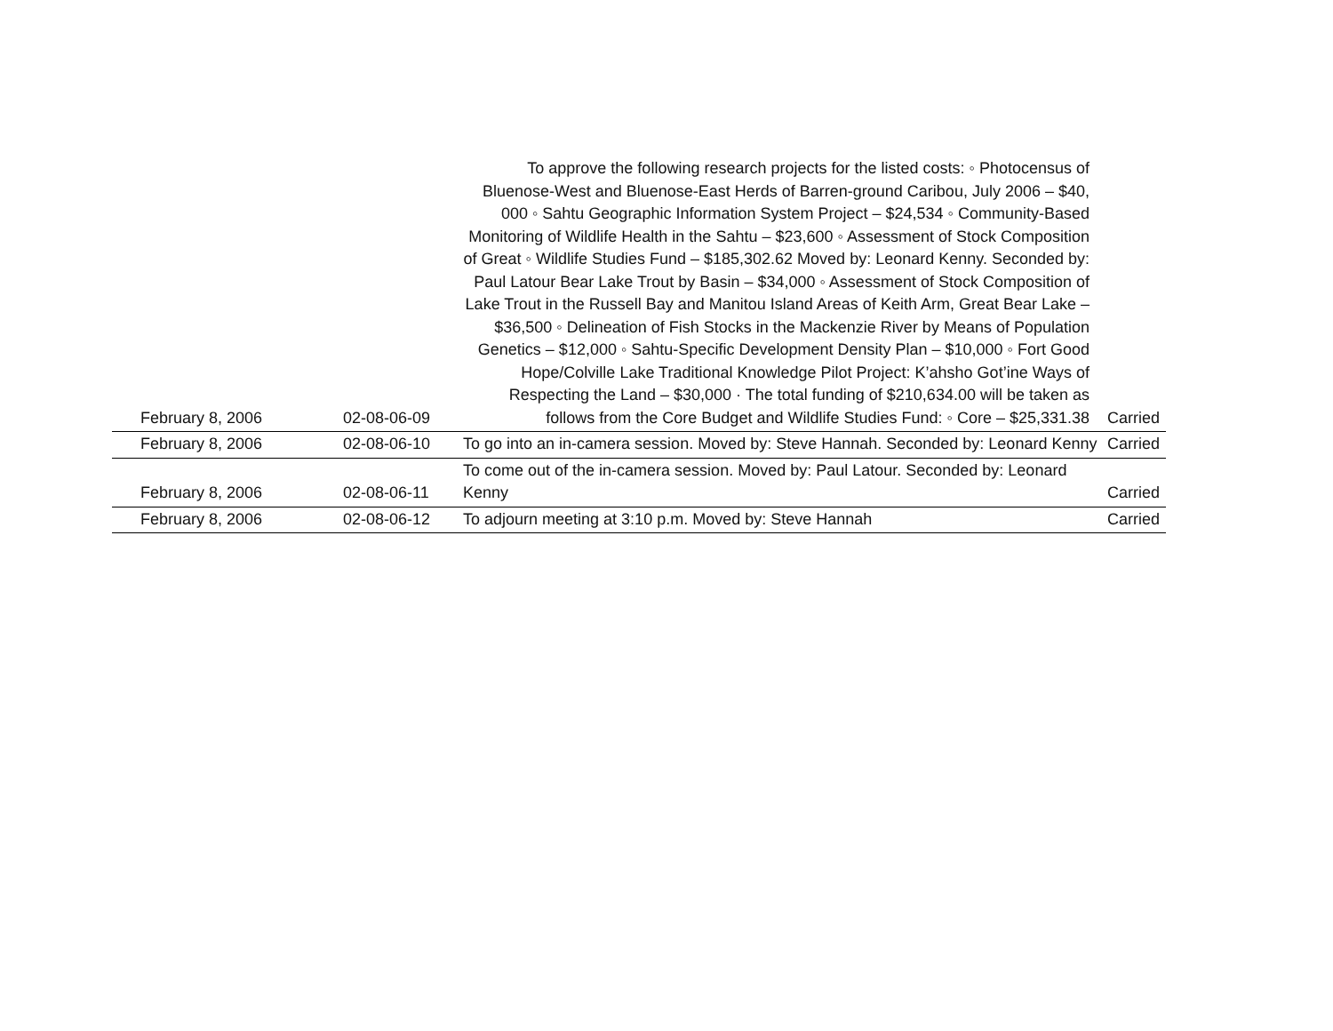| February 8, 2006 | 02-08-06-09 | To approve the following research projects for the listed costs: ◦ Photocensus of Bluenose-West and Bluenose-East Herds of Barren-ground Caribou, July 2006 – $40, 000 ◦ Sahtu Geographic Information System Project – $24,534 ◦ Community-Based Monitoring of Wildlife Health in the Sahtu – $23,600 ◦ Assessment of Stock Composition of Great ◦ Wildlife Studies Fund – $185,302.62 Moved by: Leonard Kenny. Seconded by: Paul Latour Bear Lake Trout by Basin – $34,000 ◦ Assessment of Stock Composition of Lake Trout in the Russell Bay and Manitou Island Areas of Keith Arm, Great Bear Lake – $36,500 ◦ Delineation of Fish Stocks in the Mackenzie River by Means of Population Genetics – $12,000 ◦ Sahtu-Specific Development Density Plan – $10,000 ◦ Fort Good Hope/Colville Lake Traditional Knowledge Pilot Project: K’ahsho Got’ine Ways of Respecting the Land – $30,000 · The total funding of $210,634.00 will be taken as follows from the Core Budget and Wildlife Studies Fund: ◦ Core – $25,331.38 | Carried |
| February 8, 2006 | 02-08-06-10 | To go into an in-camera session. Moved by: Steve Hannah. Seconded by: Leonard Kenny | Carried |
| February 8, 2006 | 02-08-06-11 | To come out of the in-camera session. Moved by: Paul Latour. Seconded by: Leonard Kenny | Carried |
| February 8, 2006 | 02-08-06-12 | To adjourn meeting at 3:10 p.m. Moved by: Steve Hannah | Carried |